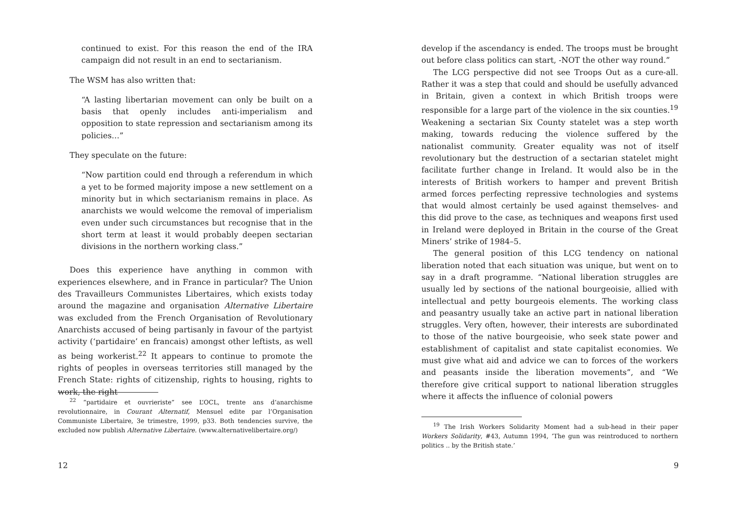continued to exist. For this reason the end of the IRA campaign did not result in an end to sectarianism.
The WSM has also written that:
“A lasting libertarian movement can only be built on a basis that openly includes anti-imperialism and opposition to state repression and sectarianism among its policies…”
They speculate on the future:
“Now partition could end through a referendum in which a yet to be formed majority impose a new settlement on a minority but in which sectarianism remains in place. As anarchists we would welcome the removal of imperialism even under such circumstances but recognise that in the short term at least it would probably deepen sectarian divisions in the northern working class.”
Does this experience have anything in common with experiences elsewhere, and in France in particular? The Union des Travailleurs Communistes Libertaires, which exists today around the magazine and organisation Alternative Libertaire was excluded from the French Organisation of Revolutionary Anarchists accused of being partisanly in favour of the partyist activity (‘partidaire’ en francais) amongst other leftists, as well as being workerist.<sup>22</sup> It appears to continue to promote the rights of peoples in overseas territories still managed by the French State: rights of citizenship, rights to housing, rights to work, the right
<sup>22</sup> “partidaire et ouvrieriste” see L’OCL, trente ans d’anarchisme revolutionnaire, in Courant Alternatif, Mensuel edite par l’Organisation Communiste Libertaire, 3e trimestre, 1999, p33. Both tendencies survive, the excluded now publish Alternative Libertaire. (www.alternativelibertaire.org/)
12
develop if the ascendancy is ended. The troops must be brought out before class politics can start, -NOT the other way round.”
The LCG perspective did not see Troops Out as a cure-all. Rather it was a step that could and should be usefully advanced in Britain, given a context in which British troops were responsible for a large part of the violence in the six counties.<sup>19</sup> Weakening a sectarian Six County statelet was a step worth making, towards reducing the violence suffered by the nationalist community. Greater equality was not of itself revolutionary but the destruction of a sectarian statelet might facilitate further change in Ireland. It would also be in the interests of British workers to hamper and prevent British armed forces perfecting repressive technologies and systems that would almost certainly be used against themselves- and this did prove to the case, as techniques and weapons first used in Ireland were deployed in Britain in the course of the Great Miners’ strike of 1984–5.
The general position of this LCG tendency on national liberation noted that each situation was unique, but went on to say in a draft programme. “National liberation struggles are usually led by sections of the national bourgeoisie, allied with intellectual and petty bourgeois elements. The working class and peasantry usually take an active part in national liberation struggles. Very often, however, their interests are subordinated to those of the native bourgeoisie, who seek state power and establishment of capitalist and state capitalist economies. We must give what aid and advice we can to forces of the workers and peasants inside the liberation movements”, and “We therefore give critical support to national liberation struggles where it affects the influence of colonial powers
<sup>19</sup> The Irish Workers Solidarity Moment had a sub-head in their paper Workers Solidarity, #43, Autumn 1994, ‘The gun was reintroduced to northern politics .. by the British state.’
9